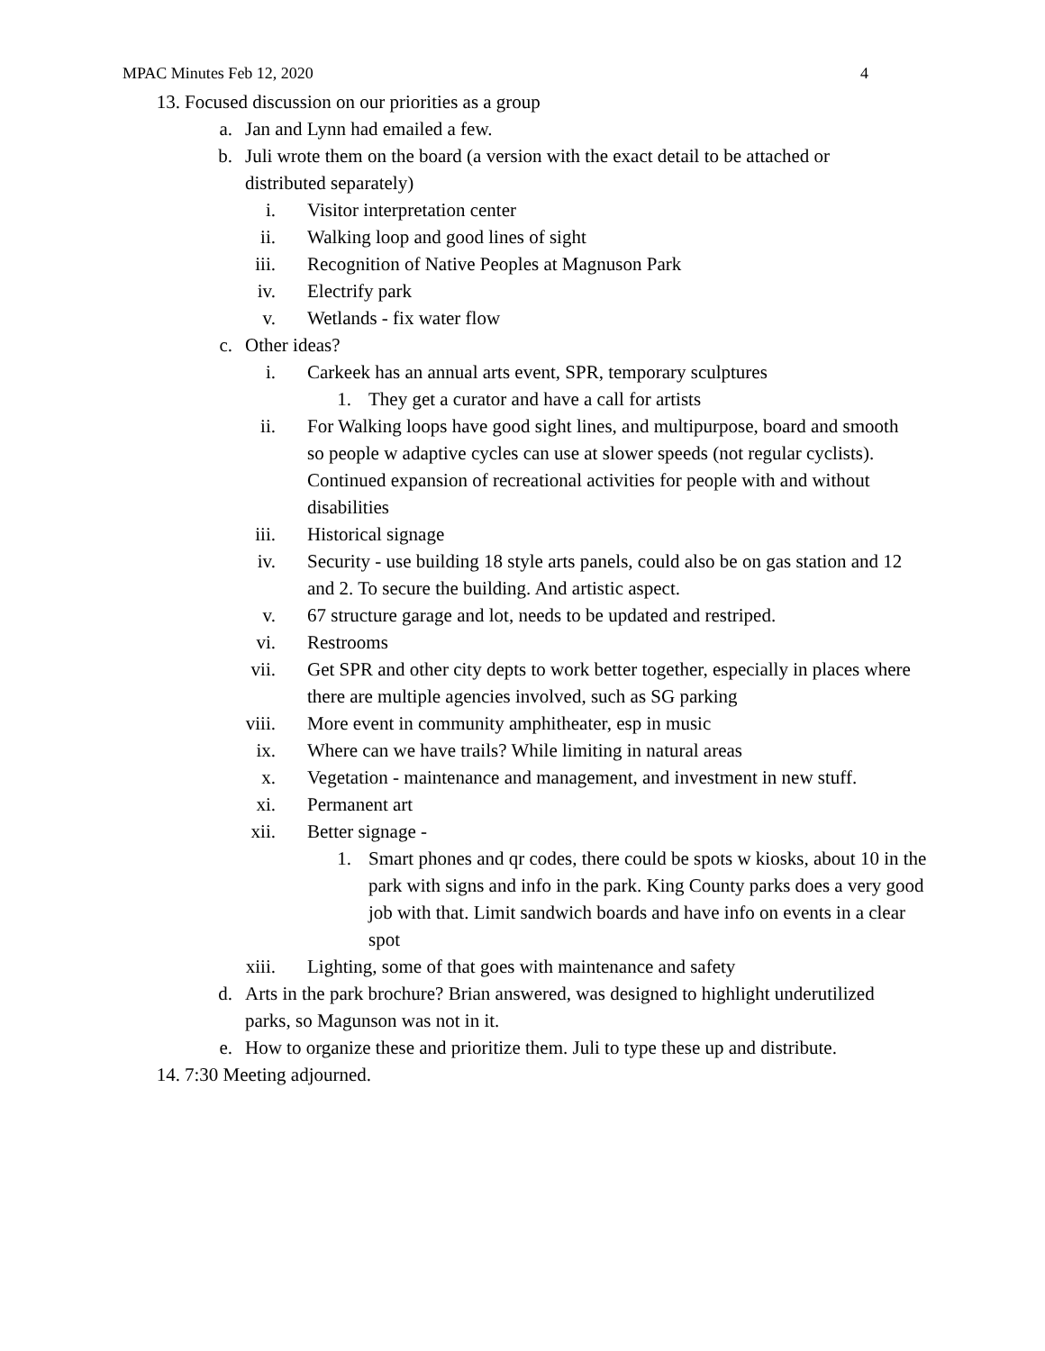MPAC Minutes Feb 12, 2020 4
13. Focused discussion on our priorities as a group
a. Jan and Lynn had emailed a few.
b. Juli wrote them on the board (a version with the exact detail to be attached or distributed separately)
i. Visitor interpretation center
ii. Walking loop and good lines of sight
iii. Recognition of Native Peoples at Magnuson Park
iv. Electrify park
v. Wetlands - fix water flow
c. Other ideas?
i. Carkeek has an annual arts event, SPR, temporary sculptures
1. They get a curator and have a call for artists
ii. For Walking loops have good sight lines, and multipurpose, board and smooth so people w adaptive cycles can use at slower speeds (not regular cyclists). Continued expansion of recreational activities for people with and without disabilities
iii. Historical signage
iv. Security - use building 18 style arts panels, could also be on gas station and 12 and 2. To secure the building. And artistic aspect.
v. 67 structure garage and lot, needs to be updated and restriped.
vi. Restrooms
vii. Get SPR and other city depts to work better together, especially in places where there are multiple agencies involved, such as SG parking
viii. More event in community amphitheater, esp in music
ix. Where can we have trails? While limiting in natural areas
x. Vegetation - maintenance and management, and investment in new stuff.
xi. Permanent art
xii. Better signage -
1. Smart phones and qr codes, there could be spots w kiosks, about 10 in the park with signs and info in the park. King County parks does a very good job with that. Limit sandwich boards and have info on events in a clear spot
xiii. Lighting, some of that goes with maintenance and safety
d. Arts in the park brochure? Brian answered, was designed to highlight underutilized parks, so Magunson was not in it.
e. How to organize these and prioritize them. Juli to type these up and distribute.
14. 7:30 Meeting adjourned.